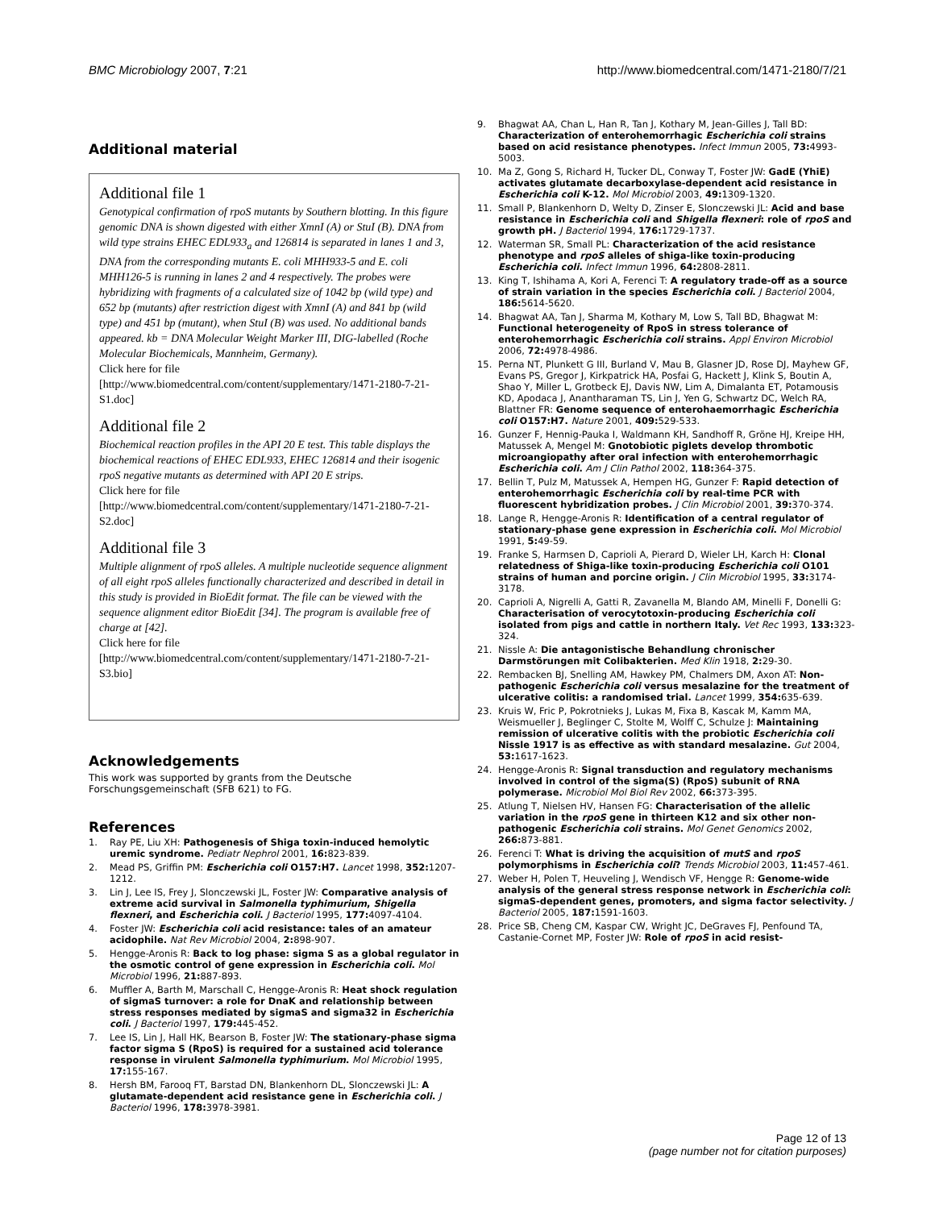BMC Microbiology 2007, 7:21 http://www.biomedcentral.com/1471-2180/7/21
Additional material
Additional file 1
Genotypical confirmation of rpoS mutants by Southern blotting. In this figure genomic DNA is shown digested with either XmnI (A) or StuI (B). DNA from wild type strains EHEC EDL933<sub>a</sub> and 126814 is separated in lanes 1 and 3, DNA from the corresponding mutants E. coli MHH933-5 and E. coli MHH126-5 is running in lanes 2 and 4 respectively. The probes were hybridizing with fragments of a calculated size of 1042 bp (wild type) and 652 bp (mutants) after restriction digest with XmnI (A) and 841 bp (wild type) and 451 bp (mutant), when StuI (B) was used. No additional bands appeared. kb = DNA Molecular Weight Marker III, DIG-labelled (Roche Molecular Biochemicals, Mannheim, Germany).
Click here for file
[http://www.biomedcentral.com/content/supplementary/1471-2180-7-21-S1.doc]
Additional file 2
Biochemical reaction profiles in the API 20 E test. This table displays the biochemical reactions of EHEC EDL933, EHEC 126814 and their isogenic rpoS negative mutants as determined with API 20 E strips.
Click here for file
[http://www.biomedcentral.com/content/supplementary/1471-2180-7-21-S2.doc]
Additional file 3
Multiple alignment of rpoS alleles. A multiple nucleotide sequence alignment of all eight rpoS alleles functionally characterized and described in detail in this study is provided in BioEdit format. The file can be viewed with the sequence alignment editor BioEdit [34]. The program is available free of charge at [42].
Click here for file
[http://www.biomedcentral.com/content/supplementary/1471-2180-7-21-S3.bio]
Acknowledgements
This work was supported by grants from the Deutsche Forschungsgemeinschaft (SFB 621) to FG.
References
1. Ray PE, Liu XH: Pathogenesis of Shiga toxin-induced hemolytic uremic syndrome. Pediatr Nephrol 2001, 16: 823-839.
2. Mead PS, Griffin PM: Escherichia coli O157:H7. Lancet 1998, 352: 1207-1212.
3. Lin J, Lee IS, Frey J, Slonczewski JL, Foster JW: Comparative analysis of extreme acid survival in Salmonella typhimurium, Shigella flexneri, and Escherichia coli. J Bacteriol 1995, 177: 4097-4104.
4. Foster JW: Escherichia coli acid resistance: tales of an amateur acidophile. Nat Rev Microbiol 2004, 2: 898-907.
5. Hengge-Aronis R: Back to log phase: sigma S as a global regulator in the osmotic control of gene expression in Escherichia coli. Mol Microbiol 1996, 21: 887-893.
6. Muffler A, Barth M, Marschall C, Hengge-Aronis R: Heat shock regulation of sigmaS turnover: a role for DnaK and relationship between stress responses mediated by sigmaS and sigma32 in Escherichia coli. J Bacteriol 1997, 179: 445-452.
7. Lee IS, Lin J, Hall HK, Bearson B, Foster JW: The stationary-phase sigma factor sigma S (RpoS) is required for a sustained acid tolerance response in virulent Salmonella typhimurium. Mol Microbiol 1995, 17: 155-167.
8. Hersh BM, Farooq FT, Barstad DN, Blankenhorn DL, Slonczewski JL: A glutamate-dependent acid resistance gene in Escherichia coli. J Bacteriol 1996, 178: 3978-3981.
9. Bhagwat AA, Chan L, Han R, Tan J, Kothary M, Jean-Gilles J, Tall BD: Characterization of enterohemorrhagic Escherichia coli strains based on acid resistance phenotypes. Infect Immun 2005, 73: 4993-5003.
10. Ma Z, Gong S, Richard H, Tucker DL, Conway T, Foster JW: GadE (YhiE) activates glutamate decarboxylase-dependent acid resistance in Escherichia coli K-12. Mol Microbiol 2003, 49: 1309-1320.
11. Small P, Blankenhorn D, Welty D, Zinser E, Slonczewski JL: Acid and base resistance in Escherichia coli and Shigella flexneri: role of rpoS and growth pH. J Bacteriol 1994, 176: 1729-1737.
12. Waterman SR, Small PL: Characterization of the acid resistance phenotype and rpoS alleles of shiga-like toxin-producing Escherichia coli. Infect Immun 1996, 64: 2808-2811.
13. King T, Ishihama A, Kori A, Ferenci T: A regulatory trade-off as a source of strain variation in the species Escherichia coli. J Bacteriol 2004, 186: 5614-5620.
14. Bhagwat AA, Tan J, Sharma M, Kothary M, Low S, Tall BD, Bhagwat M: Functional heterogeneity of RpoS in stress tolerance of enterohemorrhagic Escherichia coli strains. Appl Environ Microbiol 2006, 72: 4978-4986.
15. Perna NT, Plunkett G III, Burland V, Mau B, Glasner JD, Rose DJ, Mayhew GF, Evans PS, Gregor J, Kirkpatrick HA, Posfai G, Hackett J, Klink S, Boutin A, Shao Y, Miller L, Grotbeck EJ, Davis NW, Lim A, Dimalanta ET, Potamousis KD, Apodaca J, Anantharaman TS, Lin J, Yen G, Schwartz DC, Welch RA, Blattner FR: Genome sequence of enterohaemorrhagic Escherichia coli O157:H7. Nature 2001, 409: 529-533.
16. Gunzer F, Hennig-Pauka I, Waldmann KH, Sandhoff R, Gröne HJ, Kreipe HH, Matussek A, Mengel M: Gnotobiotic piglets develop thrombotic microangiopathy after oral infection with enterohemorrhagic Escherichia coli. Am J Clin Pathol 2002, 118: 364-375.
17. Bellin T, Pulz M, Matussek A, Hempen HG, Gunzer F: Rapid detection of enterohemorrhagic Escherichia coli by real-time PCR with fluorescent hybridization probes. J Clin Microbiol 2001, 39: 370-374.
18. Lange R, Hengge-Aronis R: Identification of a central regulator of stationary-phase gene expression in Escherichia coli. Mol Microbiol 1991, 5: 49-59.
19. Franke S, Harmsen D, Caprioli A, Pierard D, Wieler LH, Karch H: Clonal relatedness of Shiga-like toxin-producing Escherichia coli O101 strains of human and porcine origin. J Clin Microbiol 1995, 33: 3174-3178.
20. Caprioli A, Nigrelli A, Gatti R, Zavanella M, Blando AM, Minelli F, Donelli G: Characterisation of verocytotoxin-producing Escherichia coli isolated from pigs and cattle in northern Italy. Vet Rec 1993, 133: 323-324.
21. Nissle A: Die antagonistische Behandlung chronischer Darmstörungen mit Colibakterien. Med Klin 1918, 2: 29-30.
22. Rembacken BJ, Snelling AM, Hawkey PM, Chalmers DM, Axon AT: Non-pathogenic Escherichia coli versus mesalazine for the treatment of ulcerative colitis: a randomised trial. Lancet 1999, 354: 635-639.
23. Kruis W, Fric P, Pokrotnieks J, Lukas M, Fixa B, Kascak M, Kamm MA, Weismueller J, Beglinger C, Stolte M, Wolff C, Schulze J: Maintaining remission of ulcerative colitis with the probiotic Escherichia coli Nissle 1917 is as effective as with standard mesalazine. Gut 2004, 53: 1617-1623.
24. Hengge-Aronis R: Signal transduction and regulatory mechanisms involved in control of the sigma(S) (RpoS) subunit of RNA polymerase. Microbiol Mol Biol Rev 2002, 66: 373-395.
25. Atlung T, Nielsen HV, Hansen FG: Characterisation of the allelic variation in the rpoS gene in thirteen K12 and six other non-pathogenic Escherichia coli strains. Mol Genet Genomics 2002, 266: 873-881.
26. Ferenci T: What is driving the acquisition of mutS and rpoS polymorphisms in Escherichia coli? Trends Microbiol 2003, 11: 457-461.
27. Weber H, Polen T, Heuveling J, Wendisch VF, Hengge R: Genome-wide analysis of the general stress response network in Escherichia coli: sigmaS-dependent genes, promoters, and sigma factor selectivity. J Bacteriol 2005, 187: 1591-1603.
28. Price SB, Cheng CM, Kaspar CW, Wright JC, DeGraves FJ, Penfound TA, Castanie-Cornet MP, Foster JW: Role of rpoS in acid resist-
Page 12 of 13
(page number not for citation purposes)